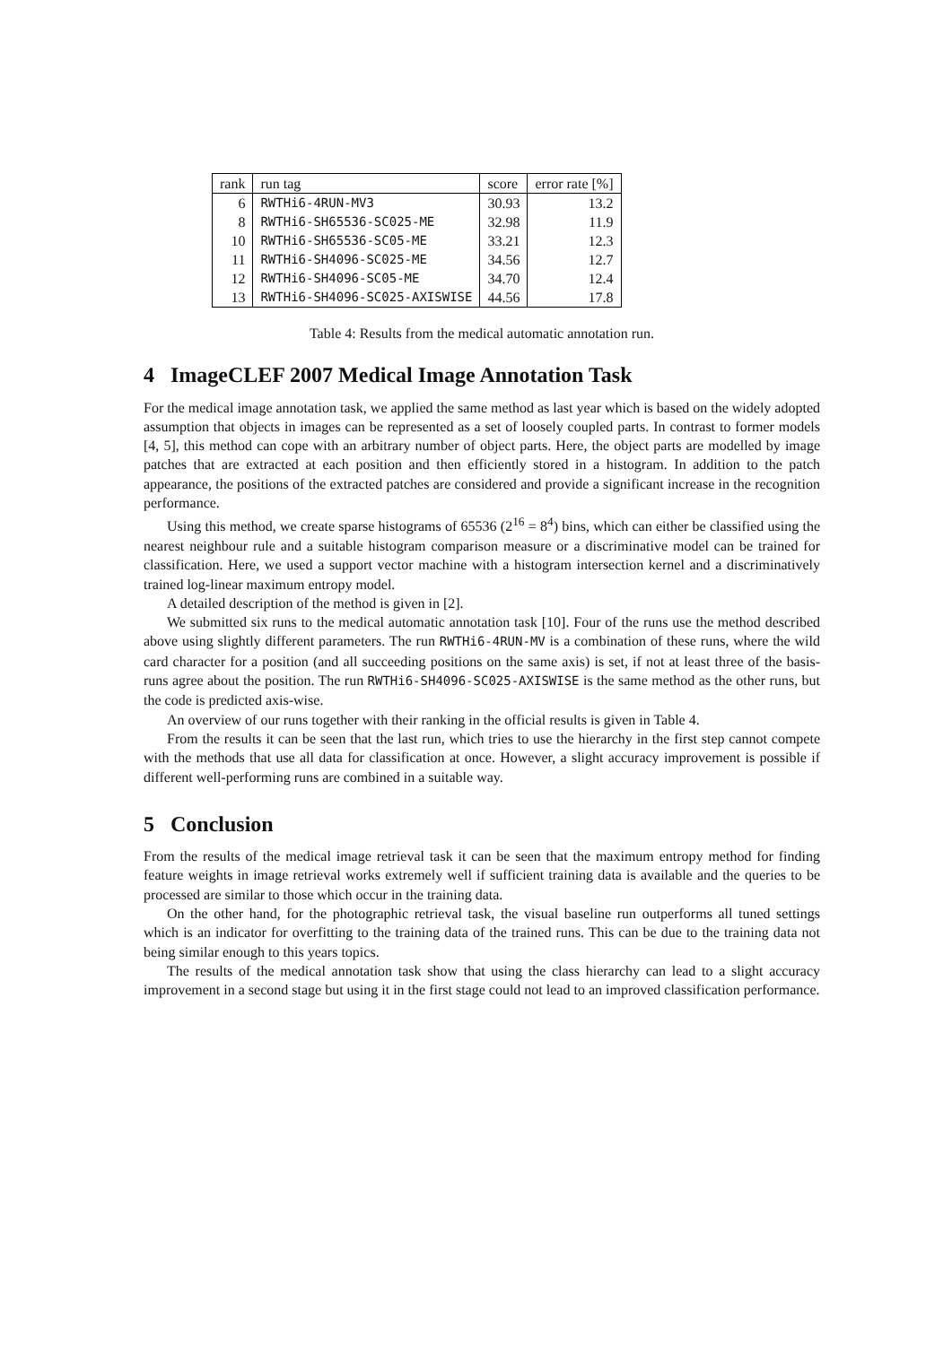| rank | run tag | score | error rate [%] |
| --- | --- | --- | --- |
| 6 | RWTHi6-4RUN-MV3 | 30.93 | 13.2 |
| 8 | RWTHi6-SH65536-SC025-ME | 32.98 | 11.9 |
| 10 | RWTHi6-SH65536-SC05-ME | 33.21 | 12.3 |
| 11 | RWTHi6-SH4096-SC025-ME | 34.56 | 12.7 |
| 12 | RWTHi6-SH4096-SC05-ME | 34.70 | 12.4 |
| 13 | RWTHi6-SH4096-SC025-AXISWISE | 44.56 | 17.8 |
Table 4: Results from the medical automatic annotation run.
4 ImageCLEF 2007 Medical Image Annotation Task
For the medical image annotation task, we applied the same method as last year which is based on the widely adopted assumption that objects in images can be represented as a set of loosely coupled parts. In contrast to former models [4, 5], this method can cope with an arbitrary number of object parts. Here, the object parts are modelled by image patches that are extracted at each position and then efficiently stored in a histogram. In addition to the patch appearance, the positions of the extracted patches are considered and provide a significant increase in the recognition performance.
Using this method, we create sparse histograms of 65536 (2<sup>16</sup> = 8<sup>4</sup>) bins, which can either be classified using the nearest neighbour rule and a suitable histogram comparison measure or a discriminative model can be trained for classification. Here, we used a support vector machine with a histogram intersection kernel and a discriminatively trained log-linear maximum entropy model.
A detailed description of the method is given in [2].
We submitted six runs to the medical automatic annotation task [10]. Four of the runs use the method described above using slightly different parameters. The run RWTHi6-4RUN-MV is a combination of these runs, where the wild card character for a position (and all succeeding positions on the same axis) is set, if not at least three of the basis-runs agree about the position. The run RWTHi6-SH4096-SC025-AXISWISE is the same method as the other runs, but the code is predicted axis-wise.
An overview of our runs together with their ranking in the official results is given in Table 4.
From the results it can be seen that the last run, which tries to use the hierarchy in the first step cannot compete with the methods that use all data for classification at once. However, a slight accuracy improvement is possible if different well-performing runs are combined in a suitable way.
5 Conclusion
From the results of the medical image retrieval task it can be seen that the maximum entropy method for finding feature weights in image retrieval works extremely well if sufficient training data is available and the queries to be processed are similar to those which occur in the training data.
On the other hand, for the photographic retrieval task, the visual baseline run outperforms all tuned settings which is an indicator for overfitting to the training data of the trained runs. This can be due to the training data not being similar enough to this years topics.
The results of the medical annotation task show that using the class hierarchy can lead to a slight accuracy improvement in a second stage but using it in the first stage could not lead to an improved classification performance.